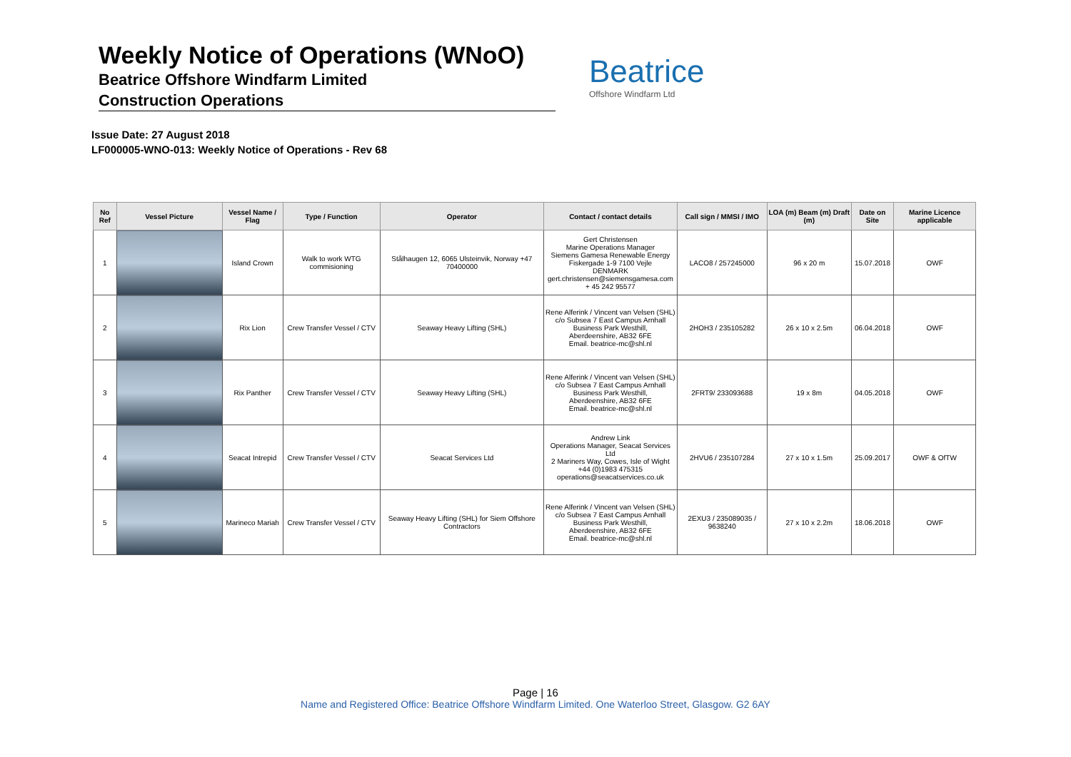Weekly Notice of Operations (WNoO)
Beatrice Offshore Windfarm Limited
Construction Operations
Beatrice
Offshore Windfarm Ltd
Issue Date: 27 August 2018
LF000005-WNO-013: Weekly Notice of Operations - Rev 68
| No Ref | Vessel Picture | Vessel Name / Flag | Type / Function | Operator | Contact / contact details | Call sign / MMSI / IMO | LOA (m) Beam (m) Draft (m) | Date on Site | Marine Licence applicable |
| --- | --- | --- | --- | --- | --- | --- | --- | --- | --- |
| 1 | | Island Crown | Walk to work WTG commisioning | Stålhaugen 12, 6065 Ulsteinvik, Norway +47 70400000 | Gert Christensen Marine Operations Manager Siemens Gamesa Renewable Energy Fiskergade 1-9 7100 Vejle DENMARK gert.christensen@siemensgamesa.com + 45 242 95577 | LACO8 / 257245000 | 96 x 20 m | 15.07.2018 | OWF |
| 2 | | Rix Lion | Crew Transfer Vessel / CTV | Seaway Heavy Lifting (SHL) | Rene Alferink / Vincent van Velsen (SHL) c/o Subsea 7 East Campus Arnhall Business Park Westhill, Aberdeenshire, AB32 6FE Email. beatrice-mc@shl.nl | 2HOH3 / 235105282 | 26 x 10 x 2.5m | 06.04.2018 | OWF |
| 3 | | Rix Panther | Crew Transfer Vessel / CTV | Seaway Heavy Lifting (SHL) | Rene Alferink / Vincent van Velsen (SHL) c/o Subsea 7 East Campus Arnhall Business Park Westhill, Aberdeenshire, AB32 6FE Email. beatrice-mc@shl.nl | 2FRT9/ 233093688 | 19 x 8m | 04.05.2018 | OWF |
| 4 | | Seacat Intrepid | Crew Transfer Vessel / CTV | Seacat Services Ltd | Andrew Link Operations Manager, Seacat Services Ltd 2 Mariners Way, Cowes, Isle of Wight +44 (0)1983 475315 operations@seacatservices.co.uk | 2HVU6 / 235107284 | 27 x 10 x 1.5m | 25.09.2017 | OWF & OfTW |
| 5 | | Marineco Mariah | Crew Transfer Vessel / CTV | Seaway Heavy Lifting (SHL) for Siem Offshore Contractors | Rene Alferink / Vincent van Velsen (SHL) c/o Subsea 7 East Campus Arnhall Business Park Westhill, Aberdeenshire, AB32 6FE Email. beatrice-mc@shl.nl | 2EXU3 / 235089035 / 9638240 | 27 x 10 x 2.2m | 18.06.2018 | OWF |
Page | 16
Name and Registered Office: Beatrice Offshore Windfarm Limited. One Waterloo Street, Glasgow. G2 6AY